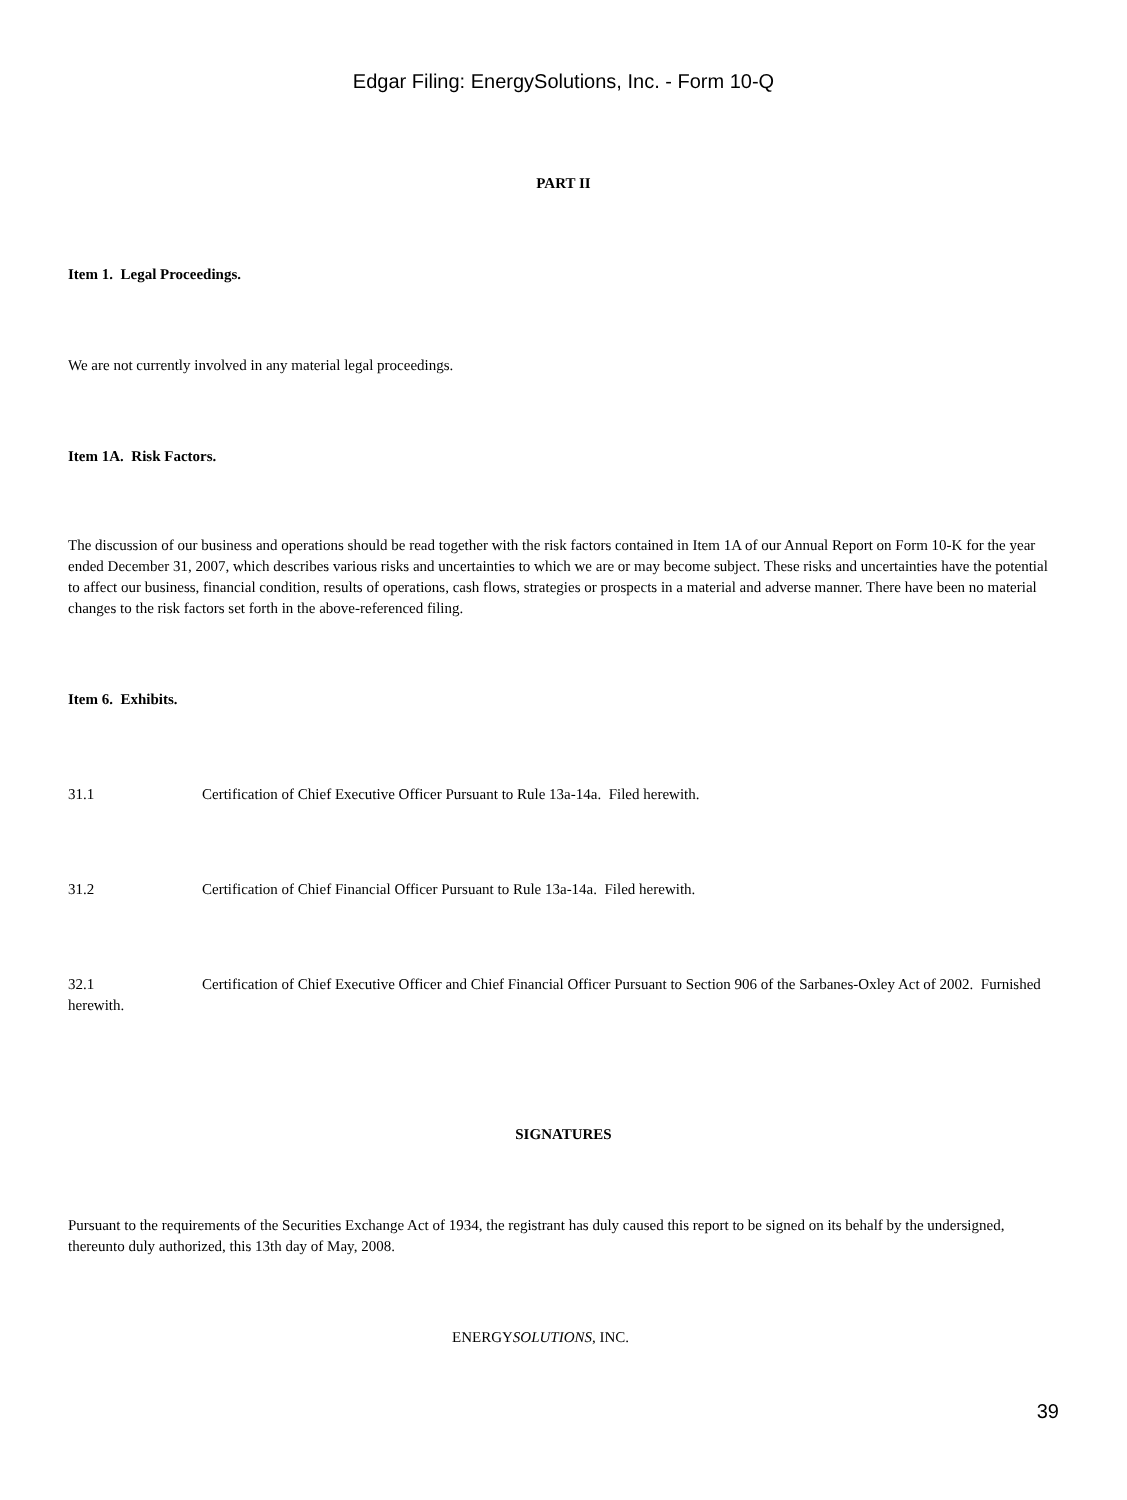Edgar Filing: EnergySolutions, Inc. - Form 10-Q
PART II
Item 1. Legal Proceedings.
We are not currently involved in any material legal proceedings.
Item 1A. Risk Factors.
The discussion of our business and operations should be read together with the risk factors contained in Item 1A of our Annual Report on Form 10-K for the year ended December 31, 2007, which describes various risks and uncertainties to which we are or may become subject. These risks and uncertainties have the potential to affect our business, financial condition, results of operations, cash flows, strategies or prospects in a material and adverse manner. There have been no material changes to the risk factors set forth in the above-referenced filing.
Item 6. Exhibits.
31.1 Certification of Chief Executive Officer Pursuant to Rule 13a-14a. Filed herewith.
31.2 Certification of Chief Financial Officer Pursuant to Rule 13a-14a. Filed herewith.
32.1 Certification of Chief Executive Officer and Chief Financial Officer Pursuant to Section 906 of the Sarbanes-Oxley Act of 2002. Furnished herewith.
SIGNATURES
Pursuant to the requirements of the Securities Exchange Act of 1934, the registrant has duly caused this report to be signed on its behalf by the undersigned, thereunto duly authorized, this 13th day of May, 2008.
ENERGYSOLUTIONS, INC.
39